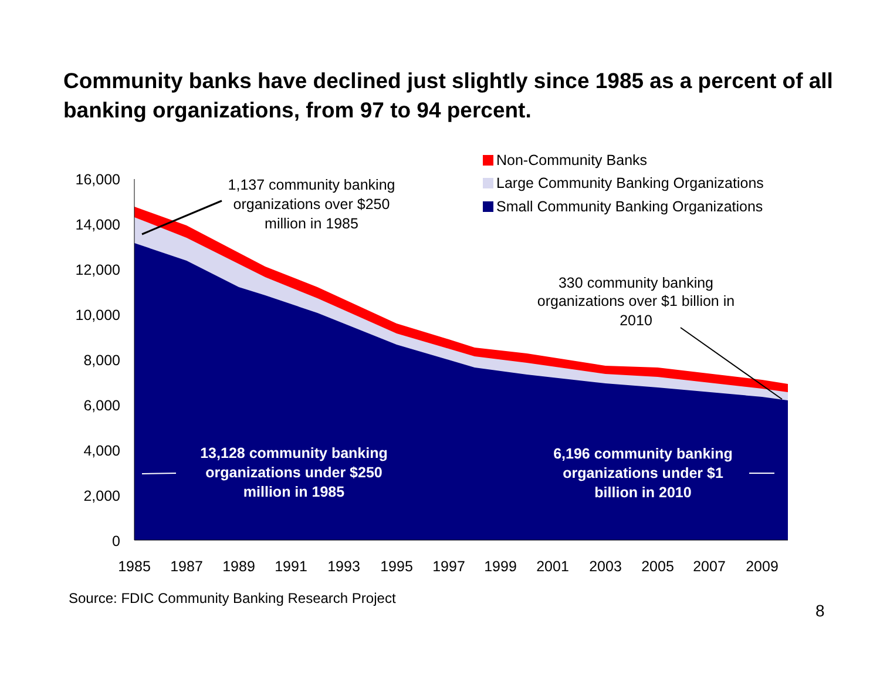Community banks have declined just slightly since 1985 as a percent of all banking organizations, from 97 to 94 percent.
16,000
14,000
12,000
10,000
8,000
6,000
4,000
2,000
0
1985
1987
1989
1991
1993
1995
1997
1999
2001
2003
2005
2007
2009
Non-Community Banks
Large Community Banking Organizations
Small Community Banking Organizations
1,137 community banking
organizations over $250
million in 1985
330 community banking
organizations over $1 billion in
2010
13,128 community banking
organizations under $250
million in 1985
6,196 community banking
organizations under $1
billion in 2010
Source: FDIC Community Banking Research Project
8